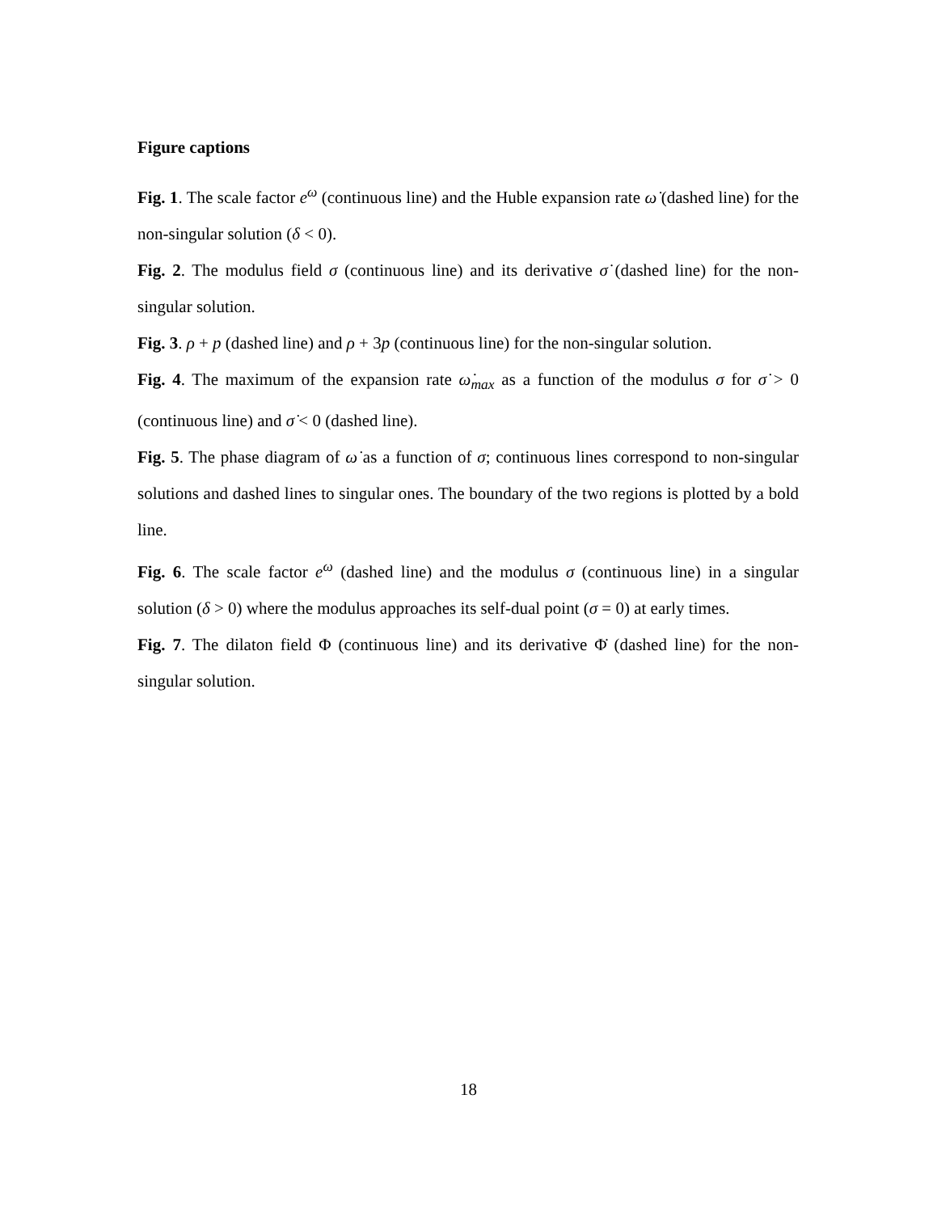Figure captions
Fig. 1. The scale factor e<sup>ω</sup> (continuous line) and the Huble expansion rate ω̇ (dashed line) for the non-singular solution (δ < 0).
Fig. 2. The modulus field σ (continuous line) and its derivative σ̇ (dashed line) for the non-singular solution.
Fig. 3. ρ + p (dashed line) and ρ + 3p (continuous line) for the non-singular solution.
Fig. 4. The maximum of the expansion rate ω̇<sub>max</sub> as a function of the modulus σ for σ̇ > 0 (continuous line) and σ̇ < 0 (dashed line).
Fig. 5. The phase diagram of ω̇ as a function of σ; continuous lines correspond to non-singular solutions and dashed lines to singular ones. The boundary of the two regions is plotted by a bold line.
Fig. 6. The scale factor e<sup>ω</sup> (dashed line) and the modulus σ (continuous line) in a singular solution (δ > 0) where the modulus approaches its self-dual point (σ = 0) at early times.
Fig. 7. The dilaton field Φ (continuous line) and its derivative Φ̇ (dashed line) for the non-singular solution.
18